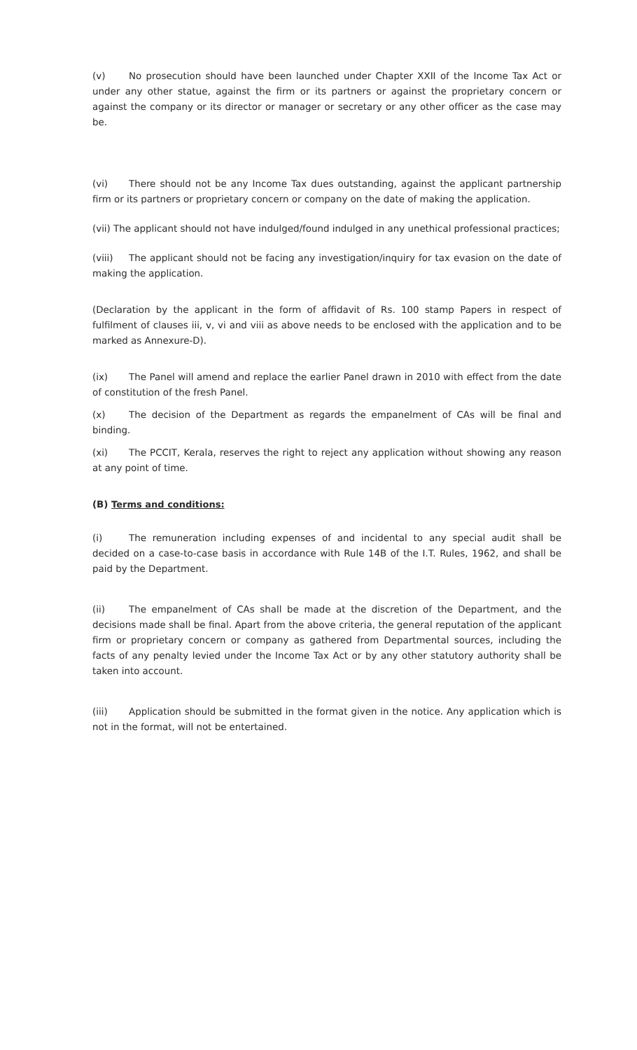(v) No prosecution should have been launched under Chapter XXII of the Income Tax Act or under any other statue, against the firm or its partners or against the proprietary concern or against the company or its director or manager or secretary or any other officer as the case may be.
(vi) There should not be any Income Tax dues outstanding, against the applicant partnership firm or its partners or proprietary concern or company on the date of making the application.
(vii) The applicant should not have indulged/found indulged in any unethical professional practices;
(viii) The applicant should not be facing any investigation/inquiry for tax evasion on the date of making the application.
(Declaration by the applicant in the form of affidavit of Rs. 100 stamp Papers in respect of fulfilment of clauses iii, v, vi and viii as above needs to be enclosed with the application and to be marked as Annexure-D).
(ix) The Panel will amend and replace the earlier Panel drawn in 2010 with effect from the date of constitution of the fresh Panel.
(x) The decision of the Department as regards the empanelment of CAs will be final and binding.
(xi) The PCCIT, Kerala, reserves the right to reject any application without showing any reason at any point of time.
(B) Terms and conditions:
(i) The remuneration including expenses of and incidental to any special audit shall be decided on a case-to-case basis in accordance with Rule 14B of the I.T. Rules, 1962, and shall be paid by the Department.
(ii) The empanelment of CAs shall be made at the discretion of the Department, and the decisions made shall be final. Apart from the above criteria, the general reputation of the applicant firm or proprietary concern or company as gathered from Departmental sources, including the facts of any penalty levied under the Income Tax Act or by any other statutory authority shall be taken into account.
(iii) Application should be submitted in the format given in the notice. Any application which is not in the format, will not be entertained.